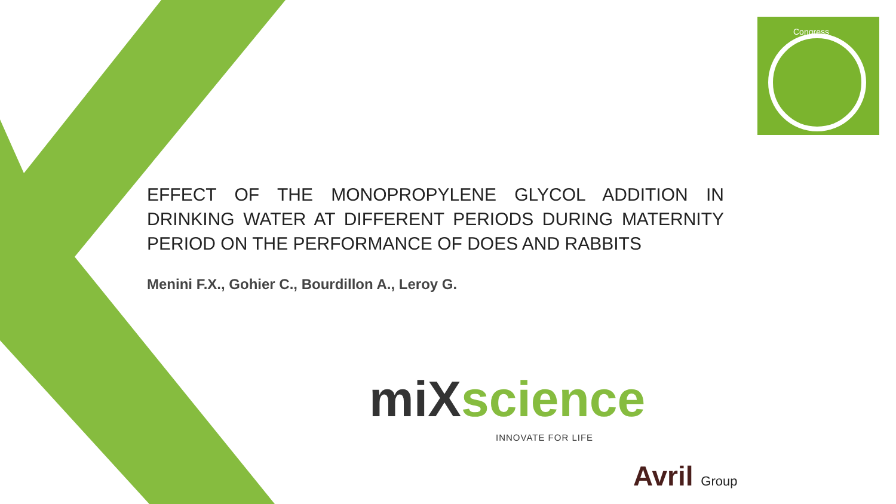Congress
EFFECT OF THE MONOPROPYLENE GLYCOL ADDITION IN DRINKING WATER AT DIFFERENT PERIODS DURING MATERNITY PERIOD ON THE PERFORMANCE OF DOES AND RABBITS
Menini F.X., Gohier C., Bourdillon A., Leroy G.
miX science
INNOVATE FOR LIFE
Avril Group